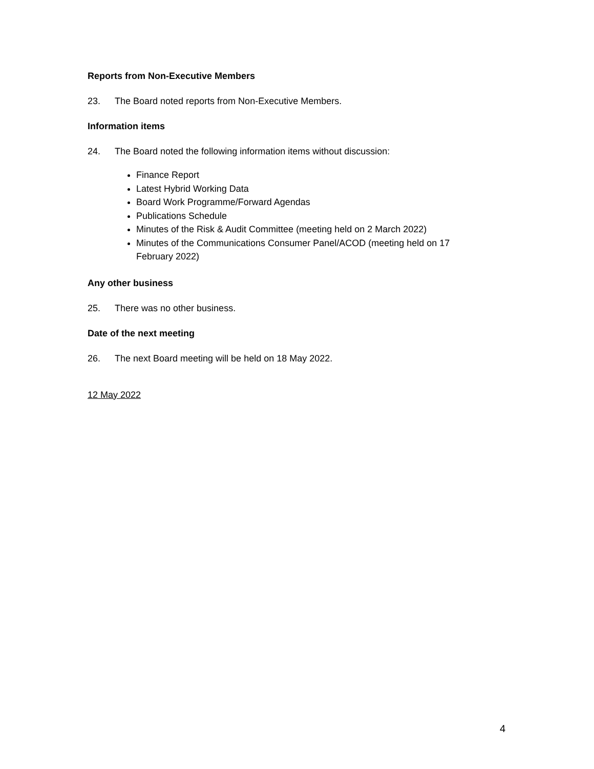Reports from Non-Executive Members
23. The Board noted reports from Non-Executive Members.
Information items
24. The Board noted the following information items without discussion:
Finance Report
Latest Hybrid Working Data
Board Work Programme/Forward Agendas
Publications Schedule
Minutes of the Risk & Audit Committee (meeting held on 2 March 2022)
Minutes of the Communications Consumer Panel/ACOD (meeting held on 17 February 2022)
Any other business
25. There was no other business.
Date of the next meeting
26. The next Board meeting will be held on 18 May 2022.
12 May 2022
4